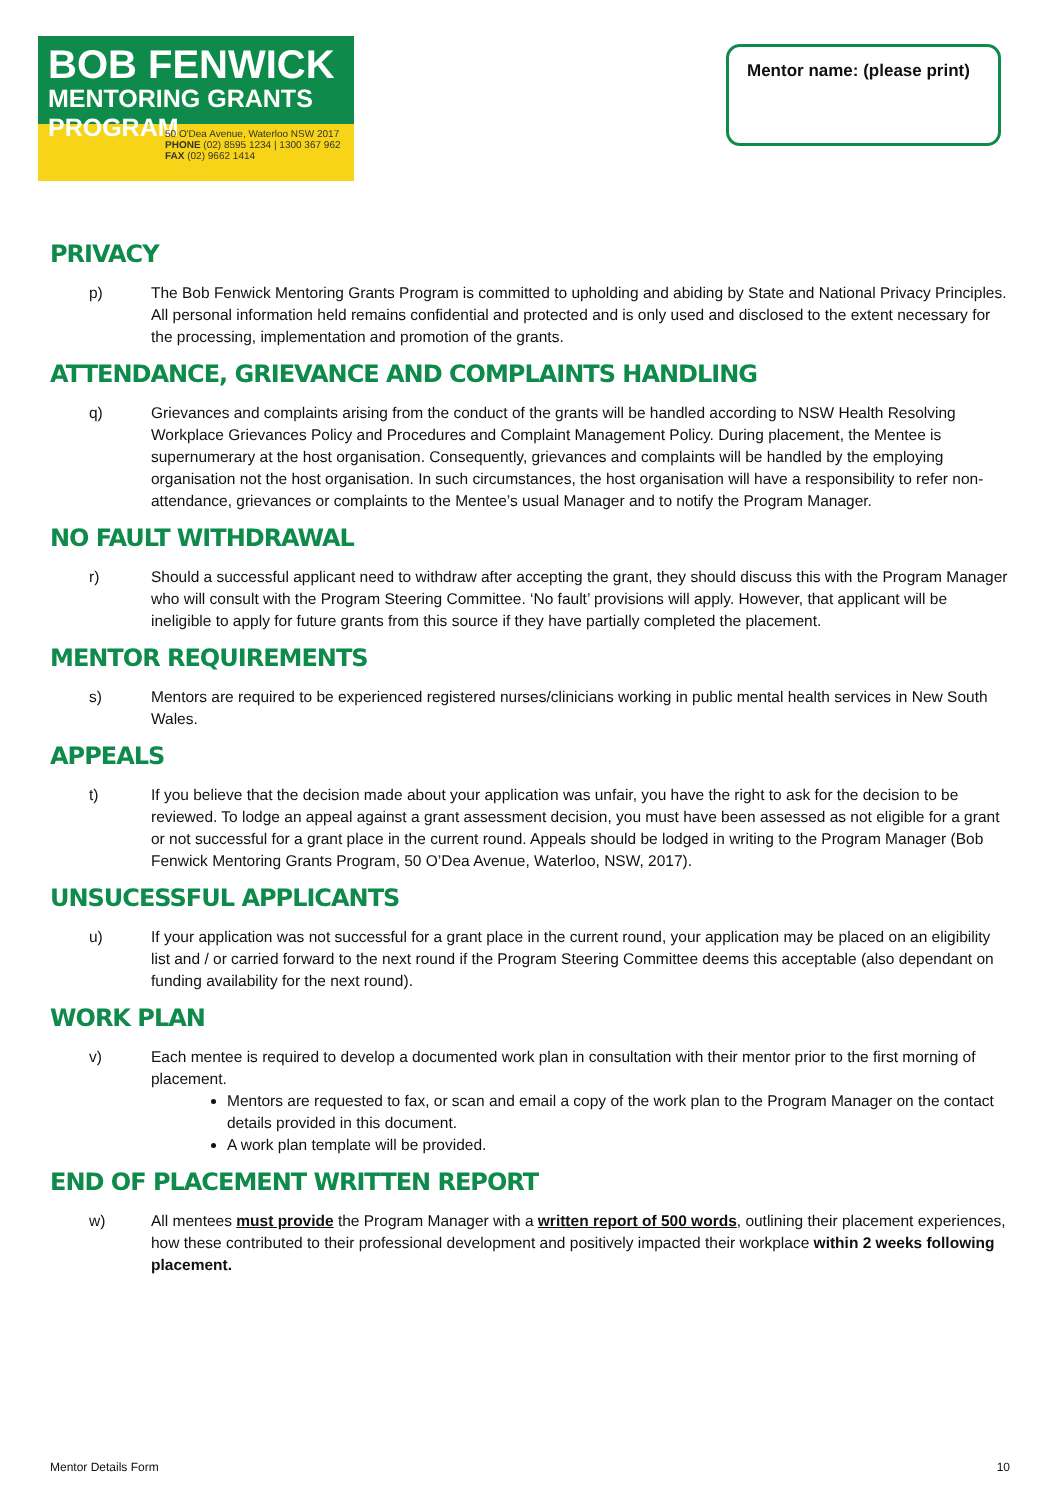BOB FENWICK
MENTORING GRANTS PROGRAM
50 O'Dea Avenue, Waterloo NSW 2017
PHONE (02) 8595 1234 | 1300 367 962
FAX (02) 9662 1414
Mentor name: (please print)
PRIVACY
p) The Bob Fenwick Mentoring Grants Program is committed to upholding and abiding by State and National Privacy Principles. All personal information held remains confidential and protected and is only used and disclosed to the extent necessary for the processing, implementation and promotion of the grants.
ATTENDANCE, GRIEVANCE AND COMPLAINTS HANDLING
q) Grievances and complaints arising from the conduct of the grants will be handled according to NSW Health Resolving Workplace Grievances Policy and Procedures and Complaint Management Policy. During placement, the Mentee is supernumerary at the host organisation. Consequently, grievances and complaints will be handled by the employing organisation not the host organisation. In such circumstances, the host organisation will have a responsibility to refer non-attendance, grievances or complaints to the Mentee’s usual Manager and to notify the Program Manager.
NO FAULT WITHDRAWAL
r) Should a successful applicant need to withdraw after accepting the grant, they should discuss this with the Program Manager who will consult with the Program Steering Committee. ‘No fault’ provisions will apply. However, that applicant will be ineligible to apply for future grants from this source if they have partially completed the placement.
MENTOR REQUIREMENTS
s) Mentors are required to be experienced registered nurses/clinicians working in public mental health services in New South Wales.
APPEALS
t) If you believe that the decision made about your application was unfair, you have the right to ask for the decision to be reviewed. To lodge an appeal against a grant assessment decision, you must have been assessed as not eligible for a grant or not successful for a grant place in the current round. Appeals should be lodged in writing to the Program Manager (Bob Fenwick Mentoring Grants Program, 50 O’Dea Avenue, Waterloo, NSW, 2017).
UNSUCESSFUL APPLICANTS
u) If your application was not successful for a grant place in the current round, your application may be placed on an eligibility list and / or carried forward to the next round if the Program Steering Committee deems this acceptable (also dependant on funding availability for the next round).
WORK PLAN
v) Each mentee is required to develop a documented work plan in consultation with their mentor prior to the first morning of placement.
Mentors are requested to fax, or scan and email a copy of the work plan to the Program Manager on the contact details provided in this document.
A work plan template will be provided.
END OF PLACEMENT WRITTEN REPORT
w) All mentees must provide the Program Manager with a written report of 500 words, outlining their placement experiences, how these contributed to their professional development and positively impacted their workplace within 2 weeks following placement.
Mentor Details Form 10